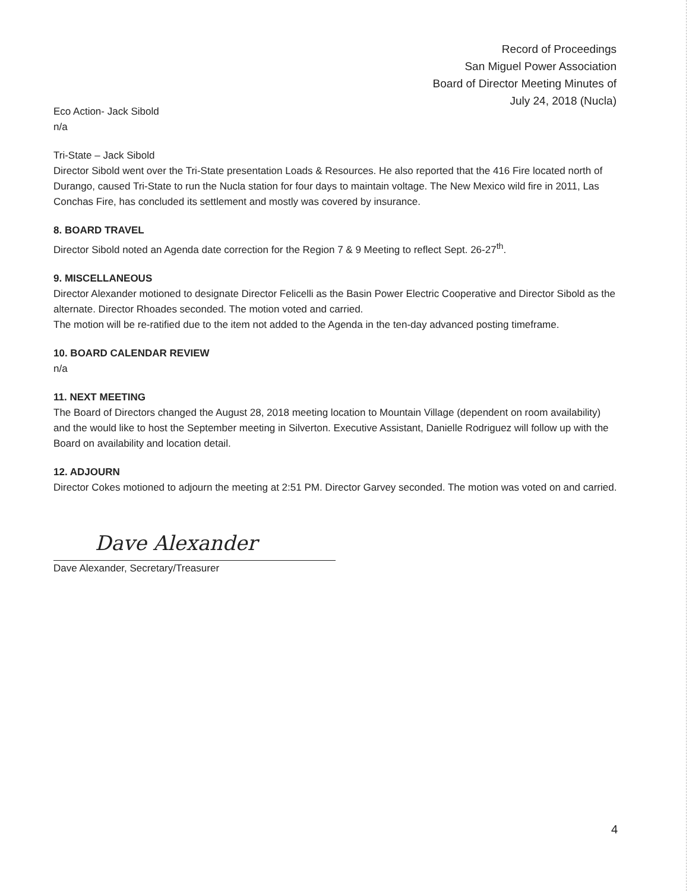Record of Proceedings
San Miguel Power Association
Board of Director Meeting Minutes of
July 24, 2018 (Nucla)
Eco Action- Jack Sibold
n/a
Tri-State – Jack Sibold
Director Sibold went over the Tri-State presentation Loads & Resources. He also reported that the 416 Fire located north of Durango, caused Tri-State to run the Nucla station for four days to maintain voltage. The New Mexico wild fire in 2011, Las Conchas Fire, has concluded its settlement and mostly was covered by insurance.
8. BOARD TRAVEL
Director Sibold noted an Agenda date correction for the Region 7 & 9 Meeting to reflect Sept. 26-27<sup>th</sup>.
9. MISCELLANEOUS
Director Alexander motioned to designate Director Felicelli as the Basin Power Electric Cooperative and Director Sibold as the alternate. Director Rhoades seconded. The motion voted and carried.
The motion will be re-ratified due to the item not added to the Agenda in the ten-day advanced posting timeframe.
10. BOARD CALENDAR REVIEW
n/a
11. NEXT MEETING
The Board of Directors changed the August 28, 2018 meeting location to Mountain Village (dependent on room availability) and the would like to host the September meeting in Silverton. Executive Assistant, Danielle Rodriguez will follow up with the Board on availability and location detail.
12. ADJOURN
Director Cokes motioned to adjourn the meeting at 2:51 PM. Director Garvey seconded. The motion was voted on and carried.
Dave Alexander
Dave Alexander, Secretary/Treasurer
4